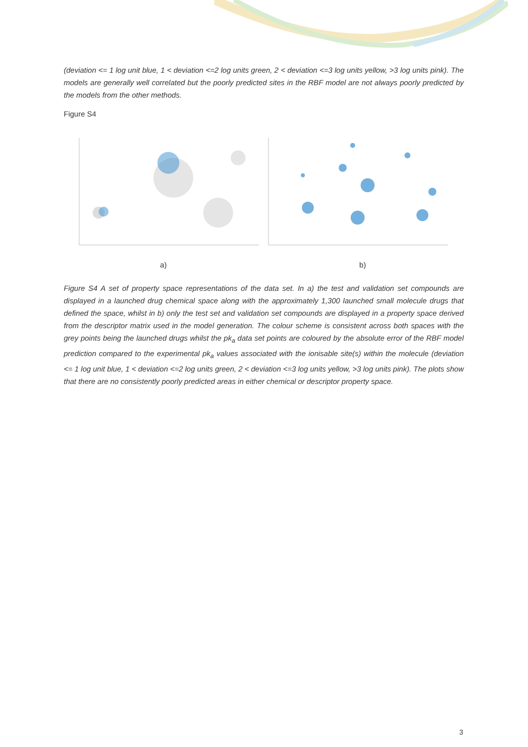(deviation <= 1 log unit blue, 1 < deviation <=2 log units green, 2 < deviation <=3 log units yellow, >3 log units pink). The models are generally well correlated but the poorly predicted sites in the RBF model are not always poorly predicted by the models from the other methods.
Figure S4
a) b)
Figure S4 A set of property space representations of the data set. In a) the test and validation set compounds are displayed in a launched drug chemical space along with the approximately 1,300 launched small molecule drugs that defined the space, whilst in b) only the test set and validation set compounds are displayed in a property space derived from the descriptor matrix used in the model generation. The colour scheme is consistent across both spaces with the grey points being the launched drugs whilst the pk<sub>a</sub> data set points are coloured by the absolute error of the RBF model prediction compared to the experimental pk<sub>a</sub> values associated with the ionisable site(s) within the molecule (deviation <= 1 log unit blue, 1 < deviation <=2 log units green, 2 < deviation <=3 log units yellow, >3 log units pink). The plots show that there are no consistently poorly predicted areas in either chemical or descriptor property space.
3